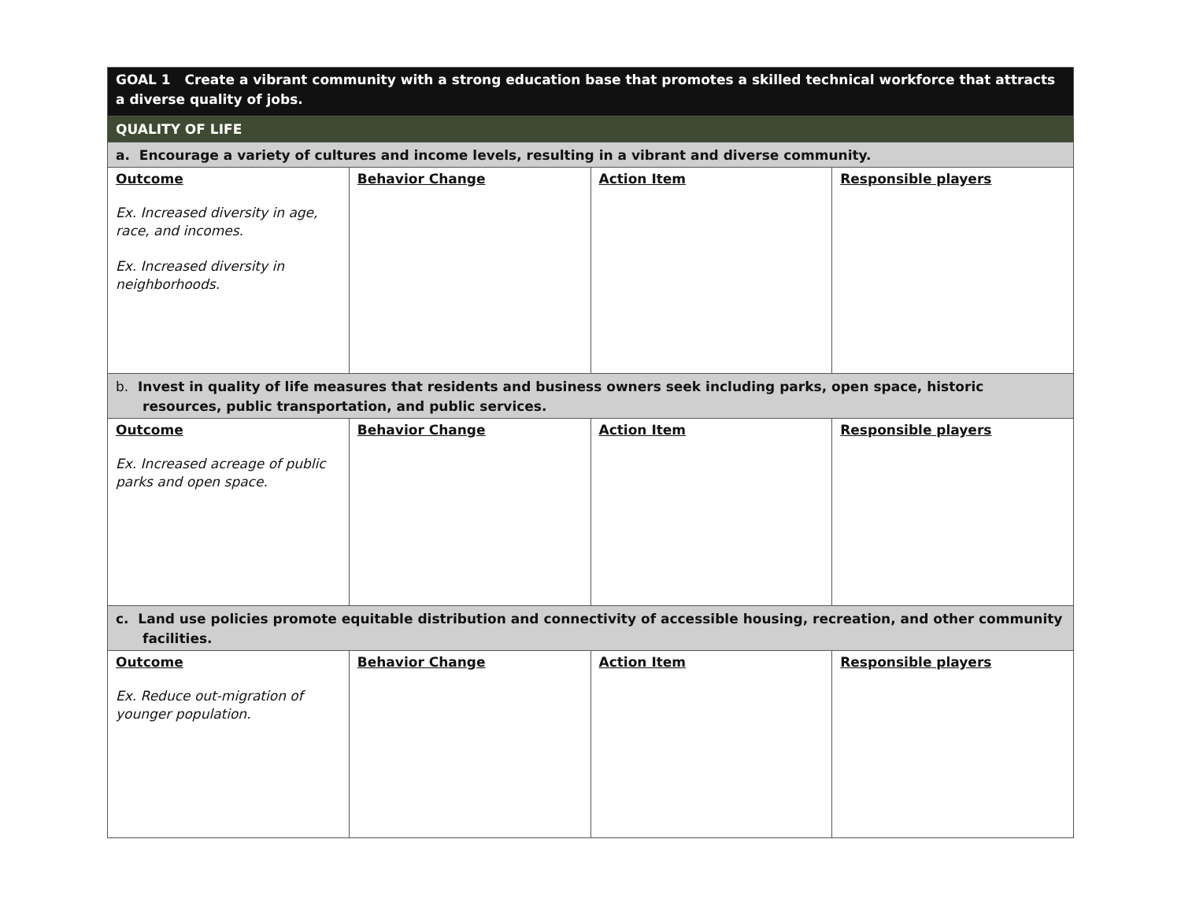| GOAL 1 Create a vibrant community with a strong education base that promotes a skilled technical workforce that attracts a diverse quality of jobs. | | | |
| QUALITY OF LIFE | | | |
| a. Encourage a variety of cultures and income levels, resulting in a vibrant and diverse community. | | | |
| Outcome Ex. Increased diversity in age, race, and incomes. Ex. Increased diversity in neighborhoods. | Behavior Change | Action Item | Responsible players |
| b. Invest in quality of life measures that residents and business owners seek including parks, open space, historic resources, public transportation, and public services. | | | |
| Outcome Ex. Increased acreage of public parks and open space. | Behavior Change | Action Item | Responsible players |
| c. Land use policies promote equitable distribution and connectivity of accessible housing, recreation, and other community facilities. | | | |
| Outcome Ex. Reduce out-migration of younger population. | Behavior Change | Action Item | Responsible players |